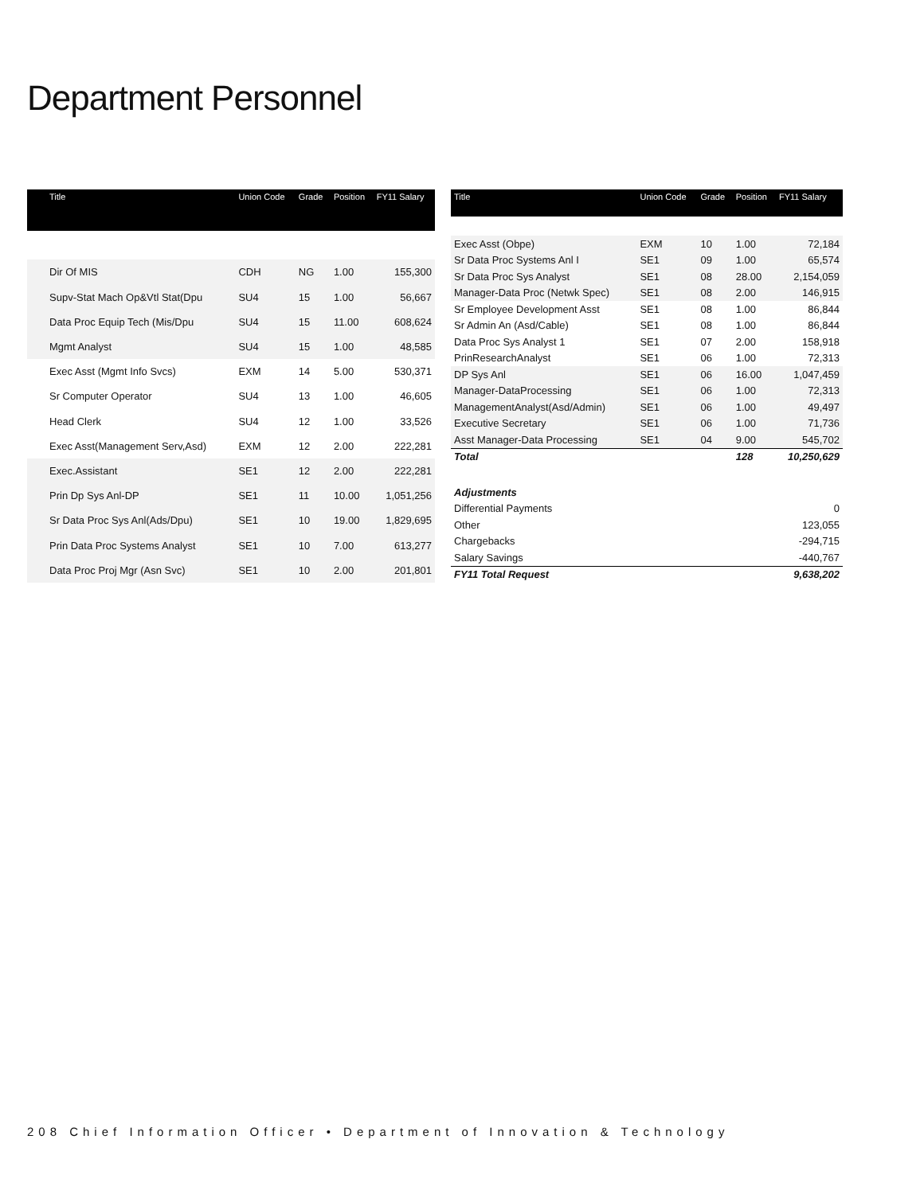Department Personnel
| Title | Union Code | Grade | Position | FY11 Salary |
| --- | --- | --- | --- | --- |
| Dir Of MIS | CDH | NG | 1.00 | 155,300 |
| Supv-Stat Mach Op&Vtl Stat(Dpu | SU4 | 15 | 1.00 | 56,667 |
| Data Proc Equip Tech (Mis/Dpu | SU4 | 15 | 11.00 | 608,624 |
| Mgmt Analyst | SU4 | 15 | 1.00 | 48,585 |
| Exec Asst (Mgmt Info Svcs) | EXM | 14 | 5.00 | 530,371 |
| Sr Computer Operator | SU4 | 13 | 1.00 | 46,605 |
| Head Clerk | SU4 | 12 | 1.00 | 33,526 |
| Exec Asst(Management Serv,Asd) | EXM | 12 | 2.00 | 222,281 |
| Exec.Assistant | SE1 | 12 | 2.00 | 222,281 |
| Prin Dp Sys Anl-DP | SE1 | 11 | 10.00 | 1,051,256 |
| Sr Data Proc Sys Anl(Ads/Dpu) | SE1 | 10 | 19.00 | 1,829,695 |
| Prin Data Proc Systems Analyst | SE1 | 10 | 7.00 | 613,277 |
| Data Proc Proj Mgr (Asn Svc) | SE1 | 10 | 2.00 | 201,801 |
| Title | Union Code | Grade | Position | FY11 Salary |
| --- | --- | --- | --- | --- |
| Exec Asst (Obpe) | EXM | 10 | 1.00 | 72,184 |
| Sr Data Proc Systems Anl I | SE1 | 09 | 1.00 | 65,574 |
| Sr Data Proc Sys Analyst | SE1 | 08 | 28.00 | 2,154,059 |
| Manager-Data Proc (Netwk Spec) | SE1 | 08 | 2.00 | 146,915 |
| Sr Employee Development Asst | SE1 | 08 | 1.00 | 86,844 |
| Sr Admin An (Asd/Cable) | SE1 | 08 | 1.00 | 86,844 |
| Data Proc Sys Analyst 1 | SE1 | 07 | 2.00 | 158,918 |
| PrinResearchAnalyst | SE1 | 06 | 1.00 | 72,313 |
| DP Sys Anl | SE1 | 06 | 16.00 | 1,047,459 |
| Manager-DataProcessing | SE1 | 06 | 1.00 | 72,313 |
| ManagementAnalyst(Asd/Admin) | SE1 | 06 | 1.00 | 49,497 |
| Executive Secretary | SE1 | 06 | 1.00 | 71,736 |
| Asst Manager-Data Processing | SE1 | 04 | 9.00 | 545,702 |
| Total | | | 128 | 10,250,629 |
| Adjustments | | | | |
| Differential Payments | | | | 0 |
| Other | | | | 123,055 |
| Chargebacks | | | | -294,715 |
| Salary Savings | | | | -440,767 |
| FY11 Total Request | | | | 9,638,202 |
208 Chief Information Officer • Department of Innovation & Technology